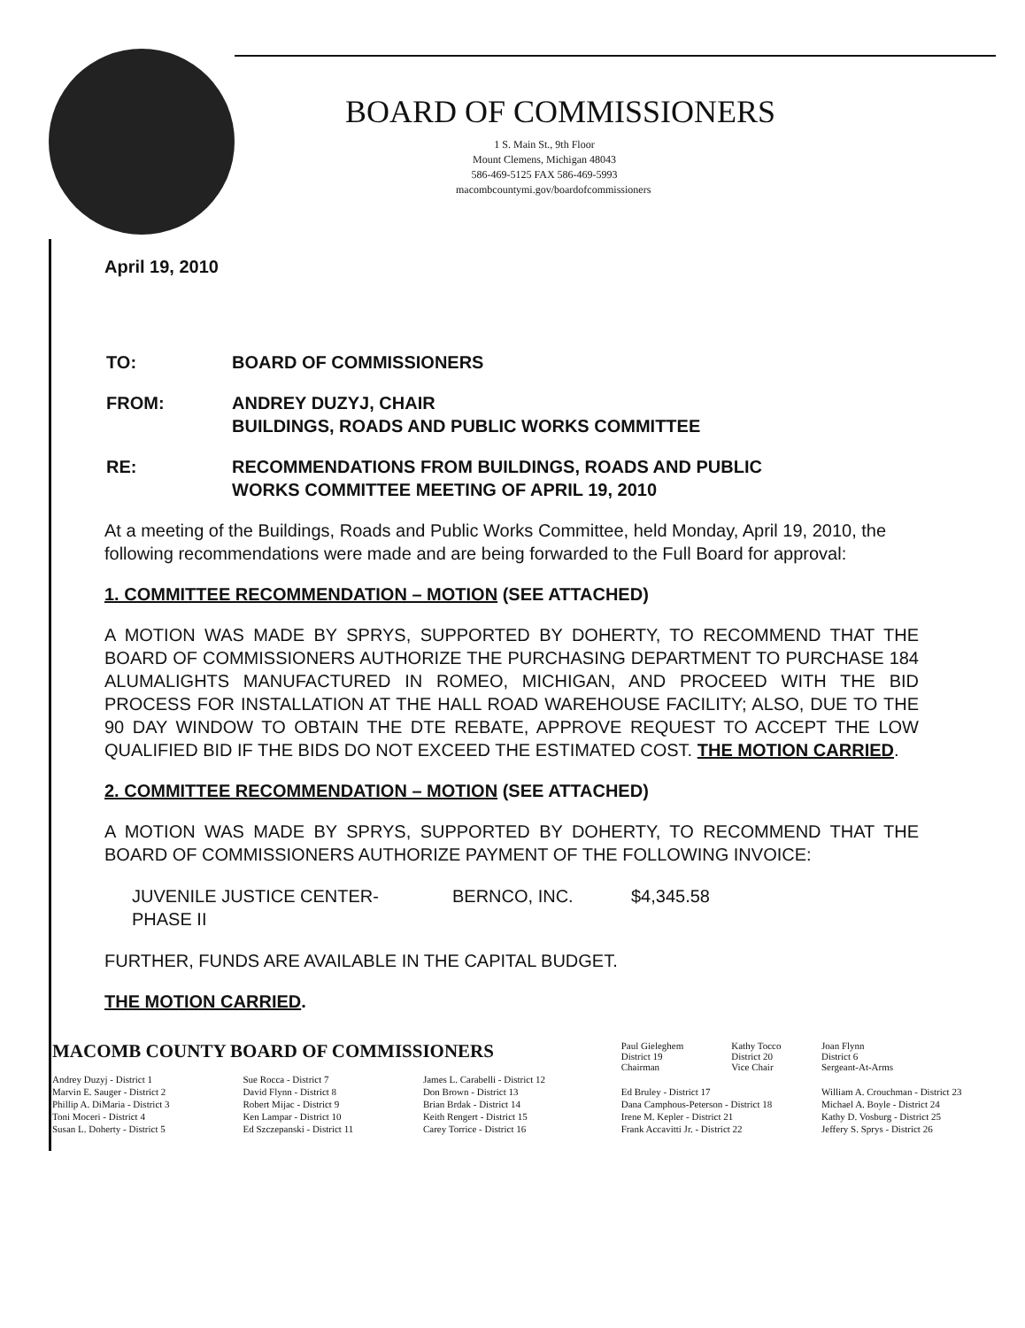BOARD OF COMMISSIONERS
1 S. Main St., 9th Floor
Mount Clemens, Michigan 48043
586-469-5125 FAX 586-469-5993
macombcountymi.gov/boardofcommissioners
April 19, 2010
| TO: | BOARD OF COMMISSIONERS |
| FROM: | ANDREY DUZYJ, CHAIR BUILDINGS, ROADS AND PUBLIC WORKS COMMITTEE |
| RE: | RECOMMENDATIONS FROM BUILDINGS, ROADS AND PUBLIC WORKS COMMITTEE MEETING OF APRIL 19, 2010 |
At a meeting of the Buildings, Roads and Public Works Committee, held Monday, April 19, 2010, the following recommendations were made and are being forwarded to the Full Board for approval:
1. COMMITTEE RECOMMENDATION – MOTION (SEE ATTACHED)
A MOTION WAS MADE BY SPRYS, SUPPORTED BY DOHERTY, TO RECOMMEND THAT THE BOARD OF COMMISSIONERS AUTHORIZE THE PURCHASING DEPARTMENT TO PURCHASE 184 ALUMALIGHTS MANUFACTURED IN ROMEO, MICHIGAN, AND PROCEED WITH THE BID PROCESS FOR INSTALLATION AT THE HALL ROAD WAREHOUSE FACILITY; ALSO, DUE TO THE 90 DAY WINDOW TO OBTAIN THE DTE REBATE, APPROVE REQUEST TO ACCEPT THE LOW QUALIFIED BID IF THE BIDS DO NOT EXCEED THE ESTIMATED COST. THE MOTION CARRIED.
2. COMMITTEE RECOMMENDATION – MOTION (SEE ATTACHED)
A MOTION WAS MADE BY SPRYS, SUPPORTED BY DOHERTY, TO RECOMMEND THAT THE BOARD OF COMMISSIONERS AUTHORIZE PAYMENT OF THE FOLLOWING INVOICE:
| JUVENILE JUSTICE CENTER- PHASE II | BERNCO, INC. | $4,345.58 |
FURTHER, FUNDS ARE AVAILABLE IN THE CAPITAL BUDGET.
THE MOTION CARRIED.
| MACOMB COUNTY BOARD OF COMMISSIONERS | | | Paul Gieleghem District 19 Chairman | Kathy Tocco District 20 Vice Chair | Joan Flynn District 6 Sergeant-At-Arms |
| Andrey Duzyj - District 1 | Sue Rocca - District 7 | James L. Carabelli - District 12 | | | |
| Marvin E. Sauger - District 2 | David Flynn - District 8 | Don Brown - District 13 | Ed Bruley - District 17 | | William A. Crouchman - District 23 |
| Phillip A. DiMaria - District 3 | Robert Mijac - District 9 | Brian Brdak - District 14 | Dana Camphous-Peterson - District 18 | | Michael A. Boyle - District 24 |
| Toni Moceri - District 4 | Ken Lampar - District 10 | Keith Rengert - District 15 | Irene M. Kepler - District 21 | | Kathy D. Vosburg - District 25 |
| Susan L. Doherty - District 5 | Ed Szczepanski - District 11 | Carey Torrice - District 16 | Frank Accavitti Jr. - District 22 | | Jeffery S. Sprys - District 26 |